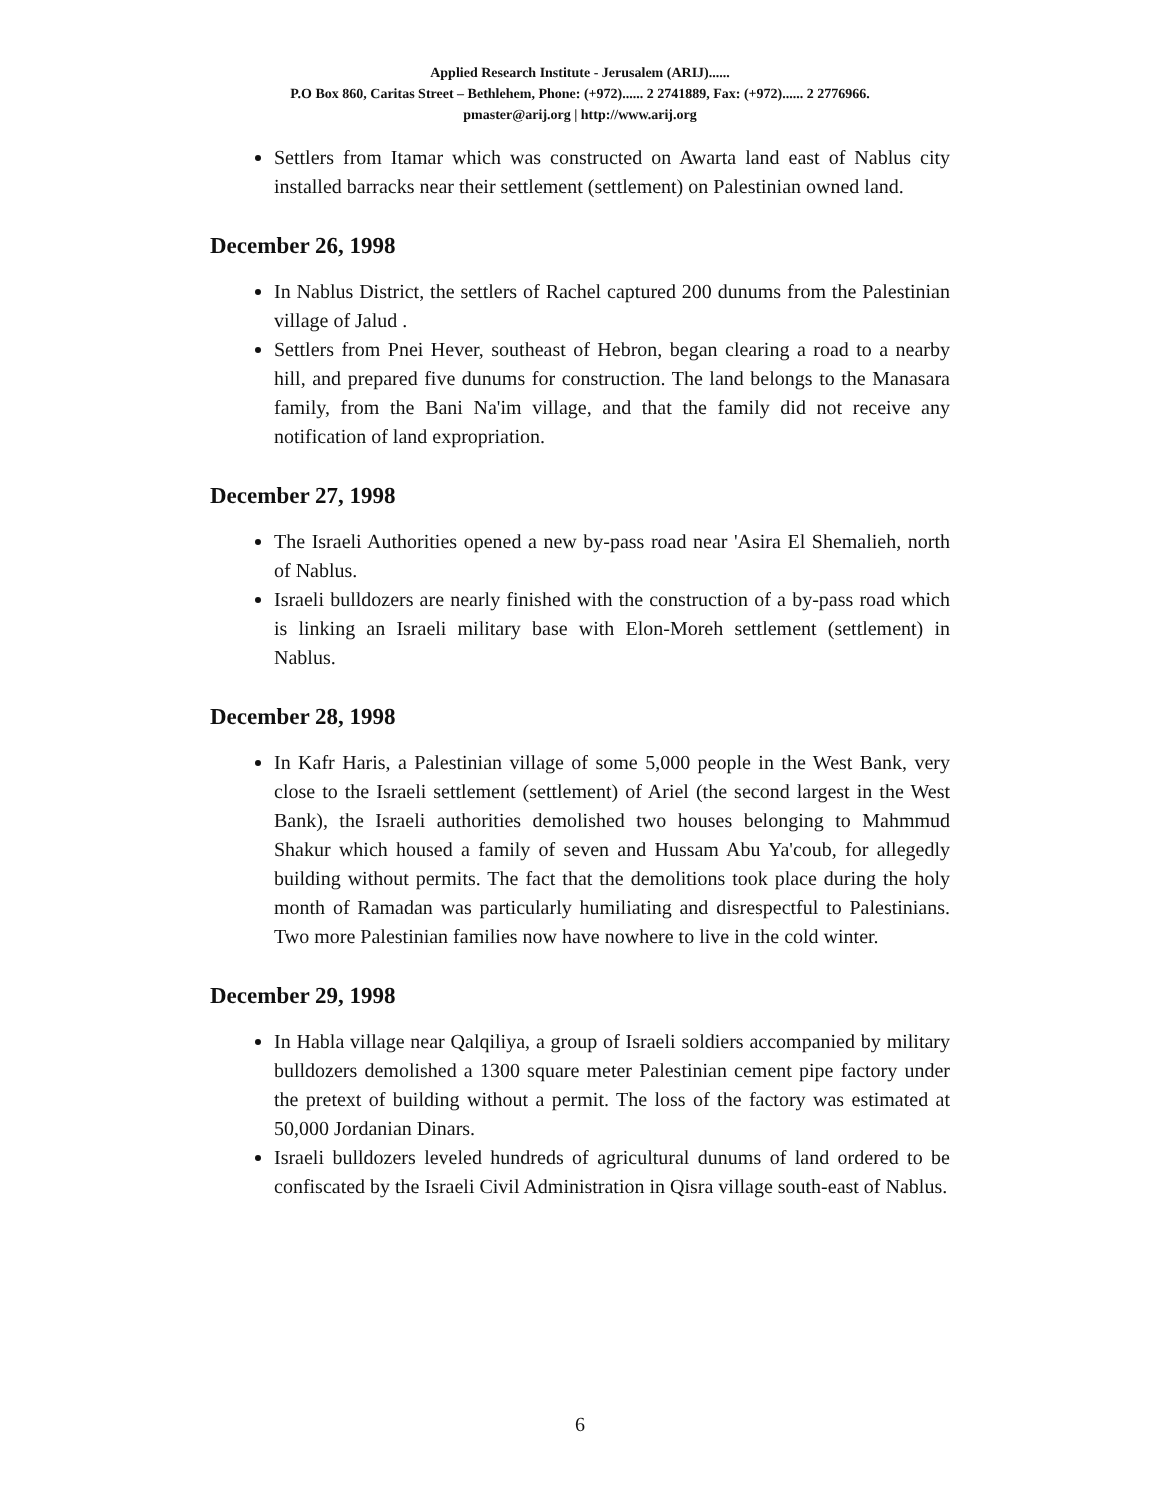Applied Research Institute - Jerusalem (ARIJ)......
P.O Box 860, Caritas Street – Bethlehem, Phone: (+972)...... 2 2741889, Fax: (+972)...... 2 2776966.
pmaster@arij.org | http://www.arij.org
Settlers from Itamar which was constructed on Awarta land east of Nablus city installed barracks near their settlement (settlement) on Palestinian owned land.
December 26, 1998
In Nablus District, the settlers of Rachel captured 200 dunums from the Palestinian village of Jalud .
Settlers from Pnei Hever, southeast of Hebron, began clearing a road to a nearby hill, and prepared five dunums for construction. The land belongs to the Manasara family, from the Bani Na'im village, and that the family did not receive any notification of land expropriation.
December 27, 1998
The Israeli Authorities opened a new by-pass road near 'Asira El Shemalieh, north of Nablus.
Israeli bulldozers are nearly finished with the construction of a by-pass road which is linking an Israeli military base with Elon-Moreh settlement (settlement) in Nablus.
December 28, 1998
In Kafr Haris, a Palestinian village of some 5,000 people in the West Bank, very close to the Israeli settlement (settlement) of Ariel (the second largest in the West Bank), the Israeli authorities demolished two houses belonging to Mahmmud Shakur which housed a family of seven and Hussam Abu Ya'coub, for allegedly building without permits. The fact that the demolitions took place during the holy month of Ramadan was particularly humiliating and disrespectful to Palestinians. Two more Palestinian families now have nowhere to live in the cold winter.
December 29, 1998
In Habla village near Qalqiliya, a group of Israeli soldiers accompanied by military bulldozers demolished a 1300 square meter Palestinian cement pipe factory under the pretext of building without a permit. The loss of the factory was estimated at 50,000 Jordanian Dinars.
Israeli bulldozers leveled hundreds of agricultural dunums of land ordered to be confiscated by the Israeli Civil Administration in Qisra village south-east of Nablus.
6